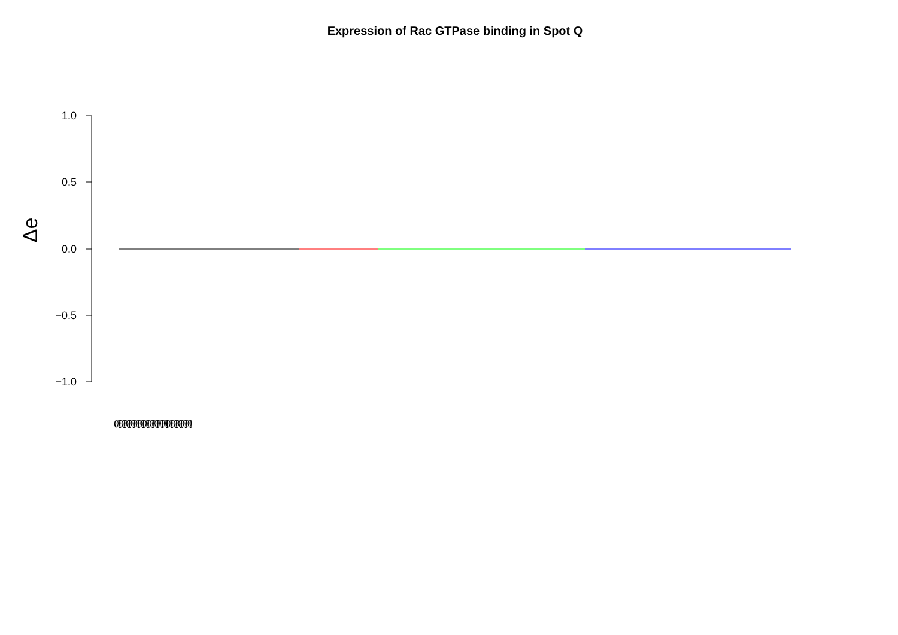Expression of Rac GTPase binding in Spot Q
Δe
1.0
0.5
0.0
−0.5
−1.0
(0,0] (0,0] (0,0] (0,0] (0,0] (0,0] (0,0] (0,0] (0,0] (0,0] (0,0] (0,0] (0,0] (0,0] (0,0] (0,0]